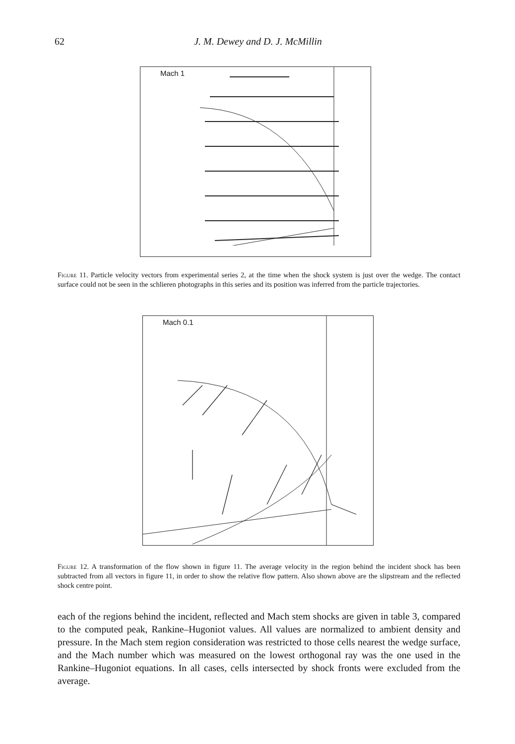62 J. M. Dewey and D. J. McMillin
Mach 1
Figure 11. Particle velocity vectors from experimental series 2, at the time when the shock system is just over the wedge. The contact surface could not be seen in the schlieren photographs in this series and its position was inferred from the particle trajectories.
Mach 0.1
Figure 12. A transformation of the flow shown in figure 11. The average velocity in the region behind the incident shock has been subtracted from all vectors in figure 11, in order to show the relative flow pattern. Also shown above are the slipstream and the reflected shock centre point.
each of the regions behind the incident, reflected and Mach stem shocks are given in table 3, compared to the computed peak, Rankine–Hugoniot values. All values are normalized to ambient density and pressure. In the Mach stem region consideration was restricted to those cells nearest the wedge surface, and the Mach number which was measured on the lowest orthogonal ray was the one used in the Rankine–Hugoniot equations. In all cases, cells intersected by shock fronts were excluded from the average.